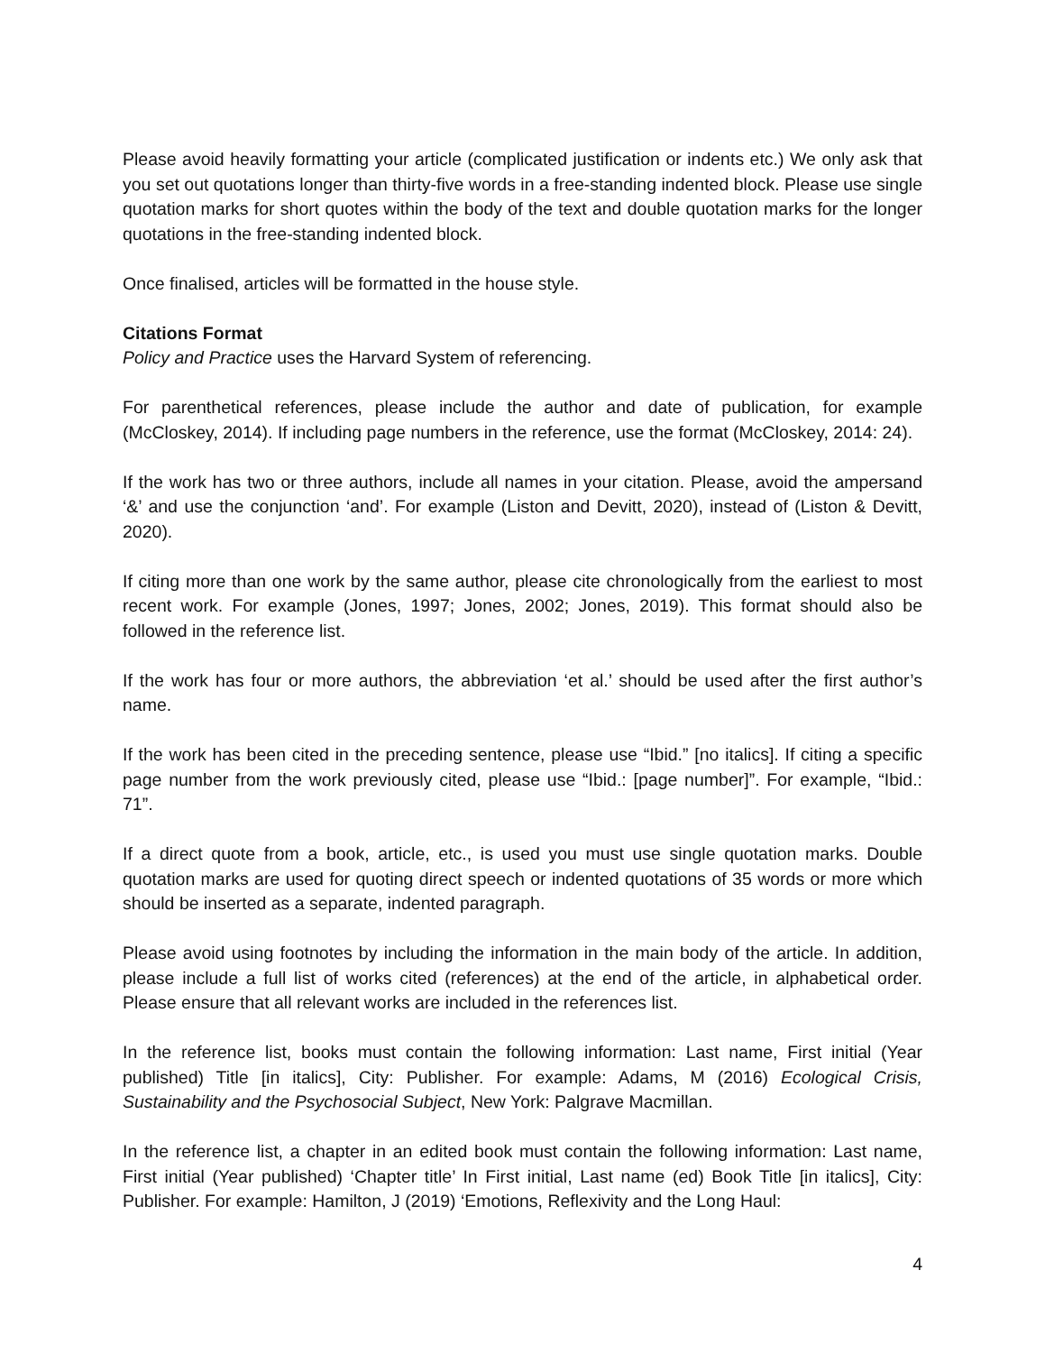Please avoid heavily formatting your article (complicated justification or indents etc.) We only ask that you set out quotations longer than thirty-five words in a free-standing indented block. Please use single quotation marks for short quotes within the body of the text and double quotation marks for the longer quotations in the free-standing indented block.
Once finalised, articles will be formatted in the house style.
Citations Format
Policy and Practice uses the Harvard System of referencing.
For parenthetical references, please include the author and date of publication, for example (McCloskey, 2014). If including page numbers in the reference, use the format (McCloskey, 2014: 24).
If the work has two or three authors, include all names in your citation. Please, avoid the ampersand ‘&’ and use the conjunction ‘and’. For example (Liston and Devitt, 2020), instead of (Liston & Devitt, 2020).
If citing more than one work by the same author, please cite chronologically from the earliest to most recent work. For example (Jones, 1997; Jones, 2002; Jones, 2019). This format should also be followed in the reference list.
If the work has four or more authors, the abbreviation ‘et al.’ should be used after the first author’s name.
If the work has been cited in the preceding sentence, please use “Ibid.” [no italics]. If citing a specific page number from the work previously cited, please use “Ibid.: [page number]”. For example, “Ibid.: 71”.
If a direct quote from a book, article, etc., is used you must use single quotation marks. Double quotation marks are used for quoting direct speech or indented quotations of 35 words or more which should be inserted as a separate, indented paragraph.
Please avoid using footnotes by including the information in the main body of the article. In addition, please include a full list of works cited (references) at the end of the article, in alphabetical order. Please ensure that all relevant works are included in the references list.
In the reference list, books must contain the following information: Last name, First initial (Year published) Title [in italics], City: Publisher. For example: Adams, M (2016) Ecological Crisis, Sustainability and the Psychosocial Subject, New York: Palgrave Macmillan.
In the reference list, a chapter in an edited book must contain the following information: Last name, First initial (Year published) ‘Chapter title’ In First initial, Last name (ed) Book Title [in italics], City: Publisher. For example: Hamilton, J (2019) ‘Emotions, Reflexivity and the Long Haul:
4